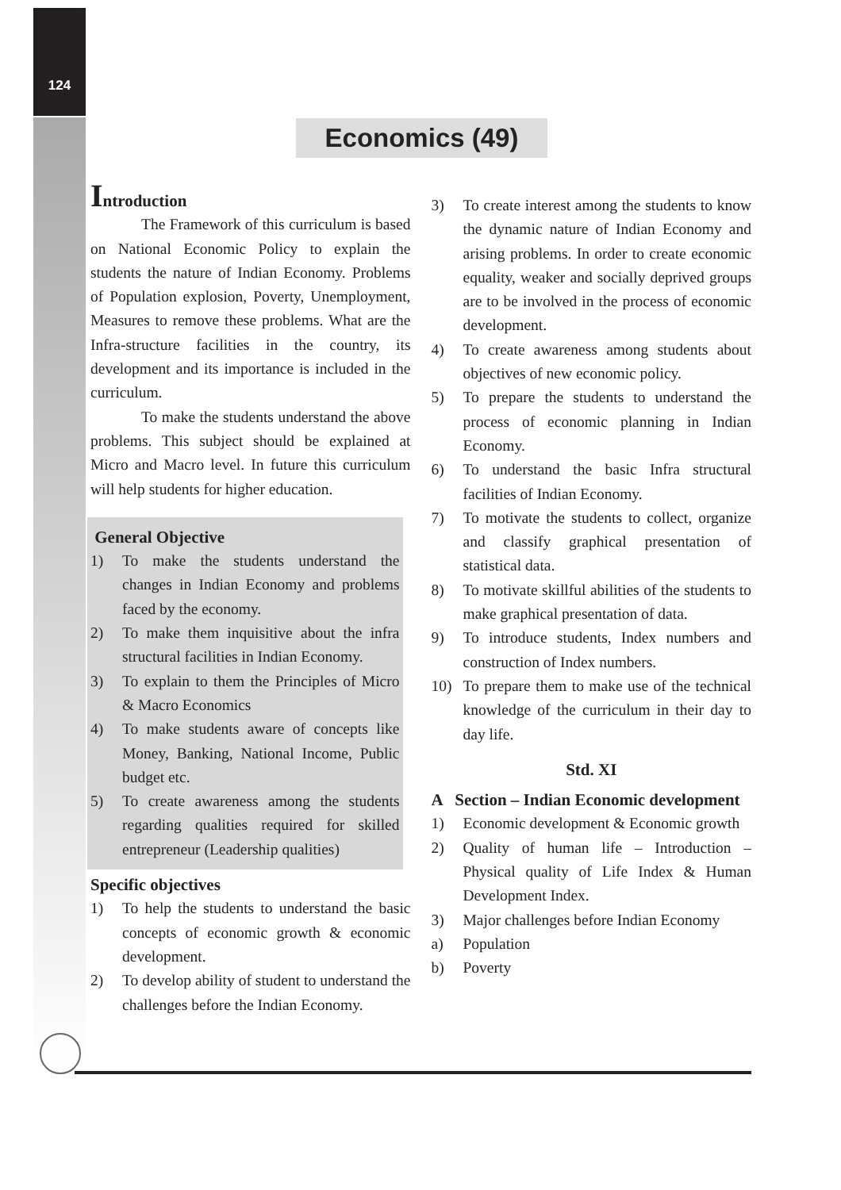124
Economics (49)
Introduction
The Framework of this curriculum is based on National Economic Policy to explain the students the nature of Indian Economy. Problems of Population explosion, Poverty, Unemployment, Measures to remove these problems. What are the Infra-structure facilities in the country, its development and its importance is included in the curriculum.
To make the students understand the above problems. This subject should be explained at Micro and Macro level. In future this curriculum will help students for higher education.
General Objective
1) To make the students understand the changes in Indian Economy and problems faced by the economy.
2) To make them inquisitive about the infra structural facilities in Indian Economy.
3) To explain to them the Principles of Micro & Macro Economics
4) To make students aware of concepts like Money, Banking, National Income, Public budget etc.
5) To create awareness among the students regarding qualities required for skilled entrepreneur (Leadership qualities)
Specific objectives
1) To help the students to understand the basic concepts of economic growth & economic development.
2) To develop ability of student to understand the challenges before the Indian Economy.
3) To create interest among the students to know the dynamic nature of Indian Economy and arising problems. In order to create economic equality, weaker and socially deprived groups are to be involved in the process of economic development.
4) To create awareness among students about objectives of new economic policy.
5) To prepare the students to understand the process of economic planning in Indian Economy.
6) To understand the basic Infra structural facilities of Indian Economy.
7) To motivate the students to collect, organize and classify graphical presentation of statistical data.
8) To motivate skillful abilities of the students to make graphical presentation of data.
9) To introduce students, Index numbers and construction of Index numbers.
10) To prepare them to make use of the technical knowledge of the curriculum in their day to day life.
Std. XI
A Section – Indian Economic development
1) Economic development & Economic growth
2) Quality of human life – Introduction – Physical quality of Life Index & Human Development Index.
3) Major challenges before Indian Economy
a) Population
b) Poverty